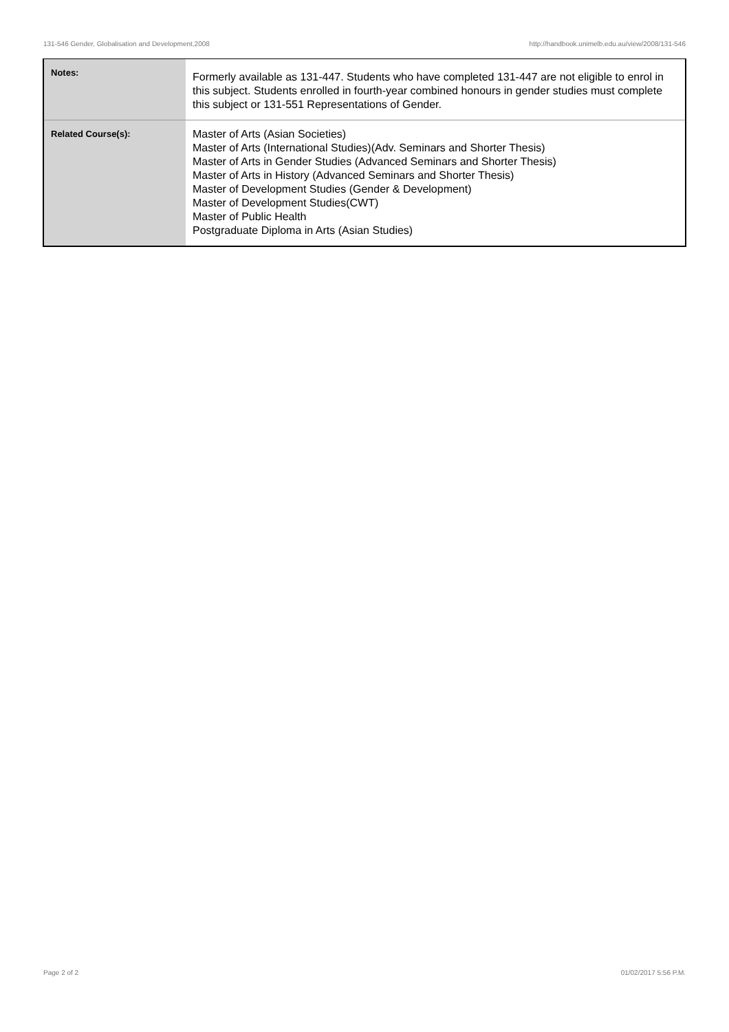131-546 Gender, Globalisation and Development,2008 http://handbook.unimelb.edu.au/view/2008/131-546
| Notes: | Formerly available as 131-447. Students who have completed 131-447 are not eligible to enrol in this subject. Students enrolled in fourth-year combined honours in gender studies must complete this subject or 131-551 Representations of Gender. |
| Related Course(s): | Master of Arts (Asian Societies) Master of Arts (International Studies)(Adv. Seminars and Shorter Thesis) Master of Arts in Gender Studies (Advanced Seminars and Shorter Thesis) Master of Arts in History (Advanced Seminars and Shorter Thesis) Master of Development Studies (Gender & Development) Master of Development Studies(CWT) Master of Public Health Postgraduate Diploma in Arts (Asian Studies) |
Page 2 of 2 01/02/2017 5:56 P.M.